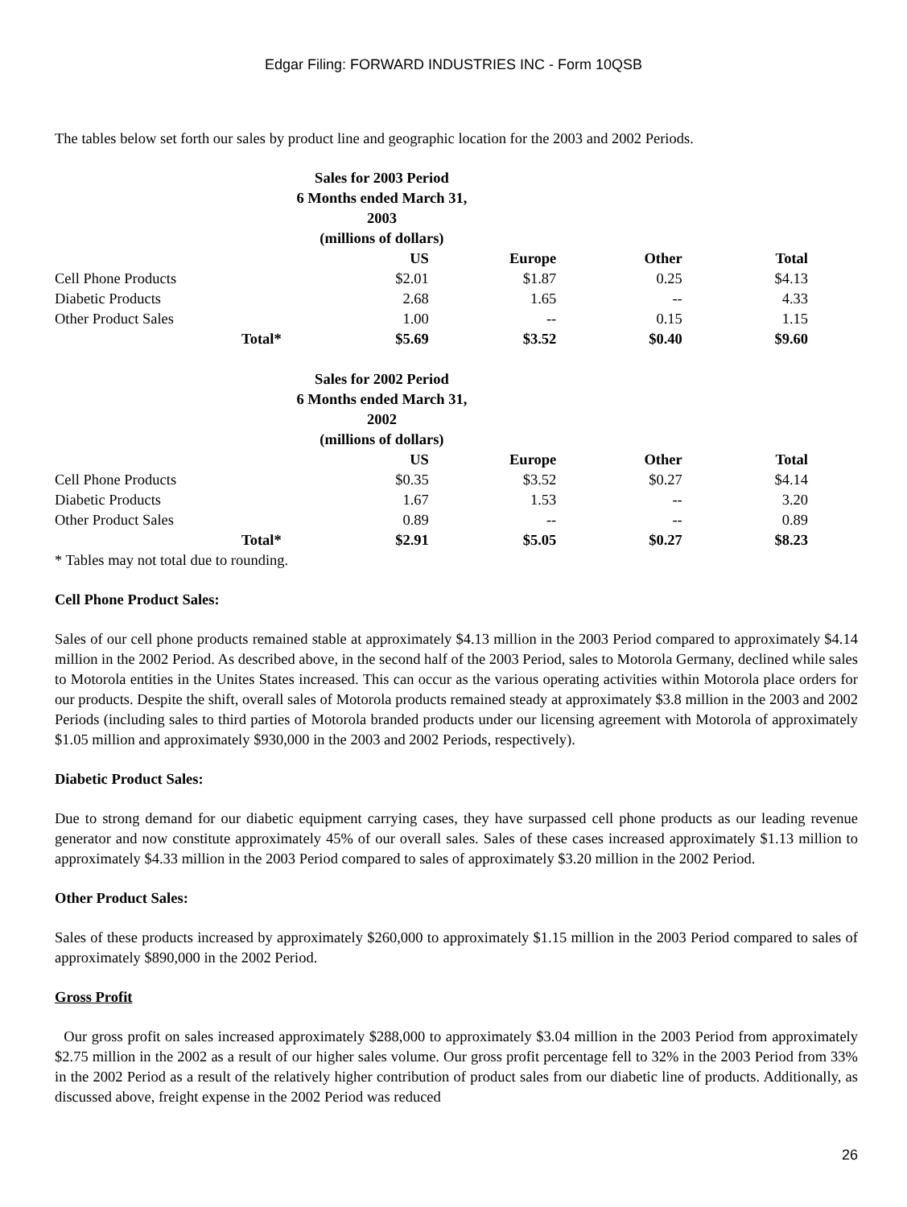Edgar Filing: FORWARD INDUSTRIES INC - Form 10QSB
The tables below set forth our sales by product line and geographic location for the 2003 and 2002 Periods.
| | Sales for 2003 Period 6 Months ended March 31, 2003 (millions of dollars) | | | |
| --- | --- | --- | --- | --- |
| | US | Europe | Other | Total |
| Cell Phone Products | $2.01 | $1.87 | 0.25 | $4.13 |
| Diabetic Products | 2.68 | 1.65 | -- | 4.33 |
| Other Product Sales | 1.00 | -- | 0.15 | 1.15 |
| Total* | $5.69 | $3.52 | $0.40 | $9.60 |
| | Sales for 2002 Period 6 Months ended March 31, 2002 (millions of dollars) | | | |
| | US | Europe | Other | Total |
| Cell Phone Products | $0.35 | $3.52 | $0.27 | $4.14 |
| Diabetic Products | 1.67 | 1.53 | -- | 3.20 |
| Other Product Sales | 0.89 | -- | -- | 0.89 |
| Total* | $2.91 | $5.05 | $0.27 | $8.23 |
* Tables may not total due to rounding.
Cell Phone Product Sales:
Sales of our cell phone products remained stable at approximately $4.13 million in the 2003 Period compared to approximately $4.14 million in the 2002 Period. As described above, in the second half of the 2003 Period, sales to Motorola Germany, declined while sales to Motorola entities in the Unites States increased. This can occur as the various operating activities within Motorola place orders for our products. Despite the shift, overall sales of Motorola products remained steady at approximately $3.8 million in the 2003 and 2002 Periods (including sales to third parties of Motorola branded products under our licensing agreement with Motorola of approximately $1.05 million and approximately $930,000 in the 2003 and 2002 Periods, respectively).
Diabetic Product Sales:
Due to strong demand for our diabetic equipment carrying cases, they have surpassed cell phone products as our leading revenue generator and now constitute approximately 45% of our overall sales. Sales of these cases increased approximately $1.13 million to approximately $4.33 million in the 2003 Period compared to sales of approximately $3.20 million in the 2002 Period.
Other Product Sales:
Sales of these products increased by approximately $260,000 to approximately $1.15 million in the 2003 Period compared to sales of approximately $890,000 in the 2002 Period.
Gross Profit
Our gross profit on sales increased approximately $288,000 to approximately $3.04 million in the 2003 Period from approximately $2.75 million in the 2002 as a result of our higher sales volume. Our gross profit percentage fell to 32% in the 2003 Period from 33% in the 2002 Period as a result of the relatively higher contribution of product sales from our diabetic line of products. Additionally, as discussed above, freight expense in the 2002 Period was reduced
26